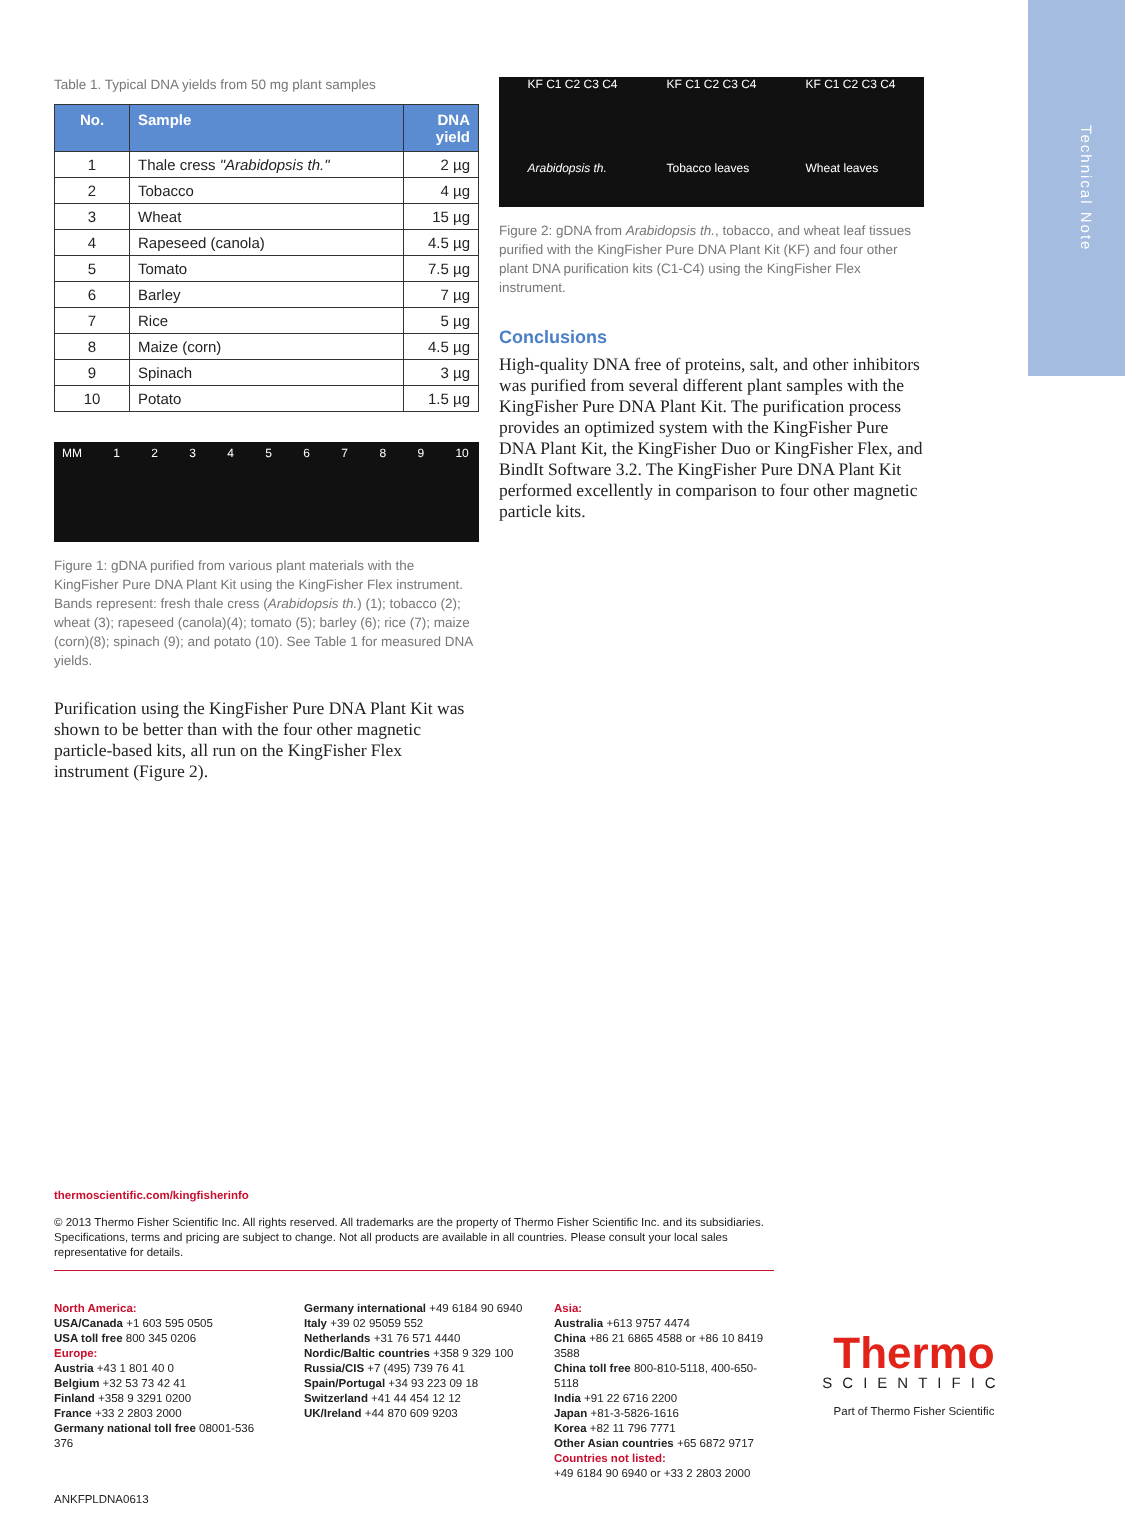Technical Note
Table 1. Typical DNA yields from 50 mg plant samples
| No. | Sample | DNA yield |
| --- | --- | --- |
| 1 | Thale cress "Arabidopsis th." | 2 µg |
| 2 | Tobacco | 4 µg |
| 3 | Wheat | 15 µg |
| 4 | Rapeseed (canola) | 4.5 µg |
| 5 | Tomato | 7.5 µg |
| 6 | Barley | 7 µg |
| 7 | Rice | 5 µg |
| 8 | Maize (corn) | 4.5 µg |
| 9 | Spinach | 3 µg |
| 10 | Potato | 1.5 µg |
MM 1 2 3 4 5 6 7 8 9 10
Figure 1: gDNA purified from various plant materials with the KingFisher Pure DNA Plant Kit using the KingFisher Flex instrument. Bands represent: fresh thale cress (Arabidopsis th.) (1); tobacco (2); wheat (3); rapeseed (canola)(4); tomato (5); barley (6); rice (7); maize (corn)(8); spinach (9); and potato (10). See Table 1 for measured DNA yields.
Purification using the KingFisher Pure DNA Plant Kit was shown to be better than with the four other magnetic particle-based kits, all run on the KingFisher Flex instrument (Figure 2).
KF C1 C2 C3 C4
Arabidopsis th.
KF C1 C2 C3 C4
Tobacco leaves
KF C1 C2 C3 C4
Wheat leaves
Figure 2: gDNA from Arabidopsis th., tobacco, and wheat leaf tissues purified with the KingFisher Pure DNA Plant Kit (KF) and four other plant DNA purification kits (C1-C4) using the KingFisher Flex instrument.
Conclusions
High-quality DNA free of proteins, salt, and other inhibitors was purified from several different plant samples with the KingFisher Pure DNA Plant Kit. The purification process provides an optimized system with the KingFisher Pure DNA Plant Kit, the KingFisher Duo or KingFisher Flex, and BindIt Software 3.2. The KingFisher Pure DNA Plant Kit performed excellently in comparison to four other magnetic particle kits.
thermoscientific.com/kingfisherinfo
© 2013 Thermo Fisher Scientific Inc. All rights reserved. All trademarks are the property of Thermo Fisher Scientific Inc. and its subsidiaries. Specifications, terms and pricing are subject to change. Not all products are available in all countries. Please consult your local sales representative for details.
North America:
USA/Canada +1 603 595 0505
USA toll free 800 345 0206
Europe:
Austria +43 1 801 40 0
Belgium +32 53 73 42 41
Finland +358 9 3291 0200
France +33 2 2803 2000
Germany national toll free 08001-536 376
Germany international +49 6184 90 6940
Italy +39 02 95059 552
Netherlands +31 76 571 4440
Nordic/Baltic countries +358 9 329 100
Russia/CIS +7 (495) 739 76 41
Spain/Portugal +34 93 223 09 18
Switzerland +41 44 454 12 12
UK/Ireland +44 870 609 9203
Asia:
Australia +613 9757 4474
China +86 21 6865 4588 or +86 10 8419 3588
China toll free 800-810-5118, 400-650-5118
India +91 22 6716 2200
Japan +81-3-5826-1616
Korea +82 11 796 7771
Other Asian countries +65 6872 9717
Countries not listed:
+49 6184 90 6940 or +33 2 2803 2000
Thermo
SCIENTIFIC
Part of Thermo Fisher Scientific
ANKFPLDNA0613